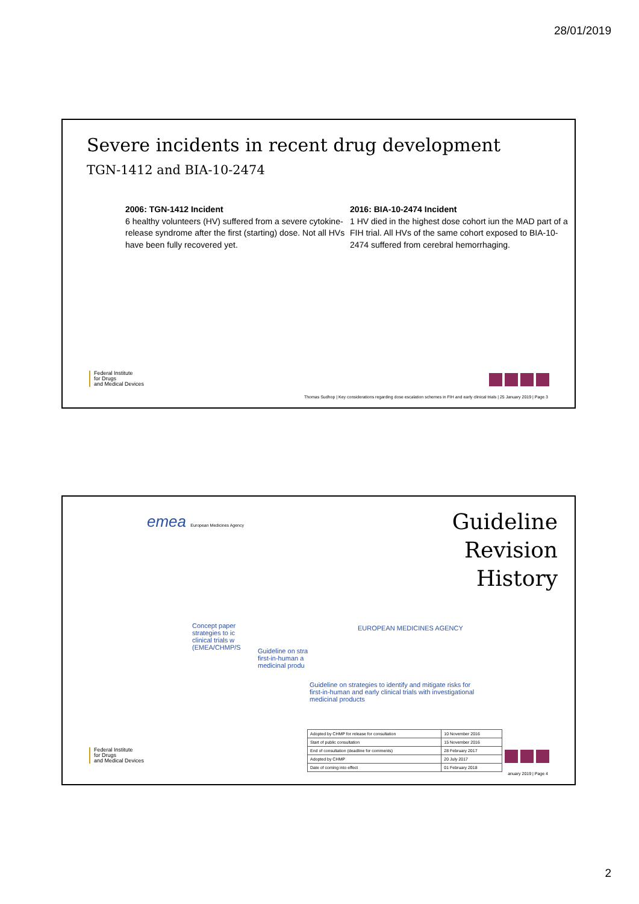28/01/2019
Severe incidents in recent drug development
TGN-1412 and BIA-10-2474
2006: TGN-1412 Incident
6 healthy volunteers (HV) suffered from a severe cytokine-release syndrome after the first (starting) dose. Not all HVs have been fully recovered yet.
2016: BIA-10-2474 Incident
1 HV died in the highest dose cohort iun the MAD part of a FIH trial. All HVs of the same cohort exposed to BIA-10-2474 suffered from cerebral hemorrhaging.
Federal Institute
for Drugs
and Medical Devices
Thomas Sudhop | Key considerations regarding dose escalation schemes in FIH and early clinical trials | 25 January 2019 | Page 3
emea European Medicines Agency
Guideline
Revision
History
EUROPEAN MEDICINES AGENCY
Concept paper
strategies to ic
clinical trials w
(EMEA/CHMP/S
Guideline on stra
first-in-human a
medicinal produ
Guideline on strategies to identify and mitigate risks for
first-in-human and early clinical trials with investigational
medicinal products
| Adopted by CHMP for release for consultation | 10 November 2016 |
| Start of public consultation | 15 November 2016 |
| End of consultation (deadline for comments) | 28 February 2017 |
| Adopted by CHMP | 20 July 2017 |
| Date of coming into effect | 01 February 2018 |
Federal Institute
for Drugs
and Medical Devices
anuary 2019 | Page 4
2